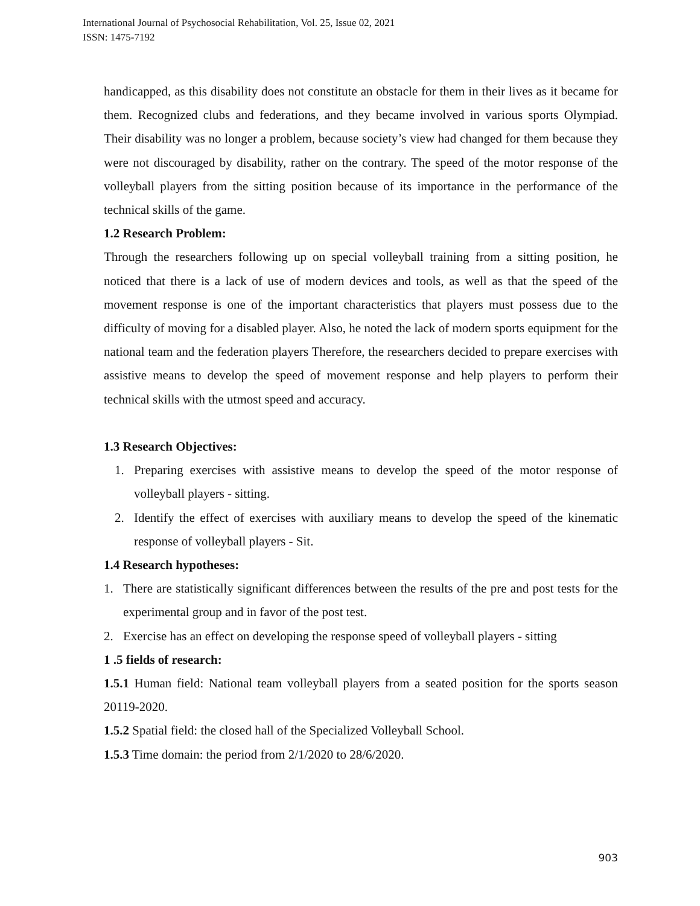International Journal of Psychosocial Rehabilitation, Vol. 25, Issue 02, 2021
ISSN: 1475-7192
handicapped, as this disability does not constitute an obstacle for them in their lives as it became for them. Recognized clubs and federations, and they became involved in various sports Olympiad. Their disability was no longer a problem, because society’s view had changed for them because they were not discouraged by disability, rather on the contrary. The speed of the motor response of the volleyball players from the sitting position because of its importance in the performance of the technical skills of the game.
1.2 Research Problem:
Through the researchers following up on special volleyball training from a sitting position, he noticed that there is a lack of use of modern devices and tools, as well as that the speed of the movement response is one of the important characteristics that players must possess due to the difficulty of moving for a disabled player. Also, he noted the lack of modern sports equipment for the national team and the federation players Therefore, the researchers decided to prepare exercises with assistive means to develop the speed of movement response and help players to perform their technical skills with the utmost speed and accuracy.
1.3 Research Objectives:
1. Preparing exercises with assistive means to develop the speed of the motor response of volleyball players - sitting.
2. Identify the effect of exercises with auxiliary means to develop the speed of the kinematic response of volleyball players - Sit.
1.4 Research hypotheses:
1. There are statistically significant differences between the results of the pre and post tests for the experimental group and in favor of the post test.
2. Exercise has an effect on developing the response speed of volleyball players - sitting
1 .5 fields of research:
1.5.1 Human field: National team volleyball players from a seated position for the sports season 20119-2020.
1.5.2 Spatial field: the closed hall of the Specialized Volleyball School.
1.5.3 Time domain: the period from 2/1/2020 to 28/6/2020.
903